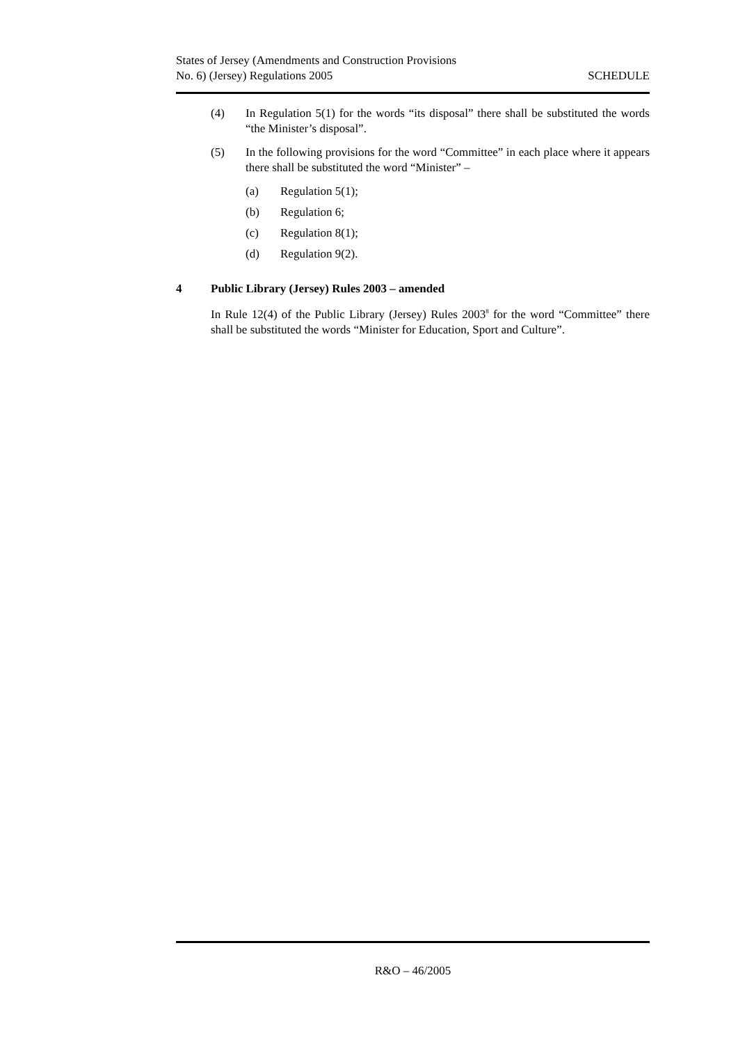States of Jersey (Amendments and Construction Provisions
No. 6) (Jersey) Regulations 2005
SCHEDULE
(4) In Regulation 5(1) for the words “its disposal” there shall be substituted the words “the Minister’s disposal”.
(5) In the following provisions for the word “Committee” in each place where it appears there shall be substituted the word “Minister” –
(a) Regulation 5(1);
(b) Regulation 6;
(c) Regulation 8(1);
(d) Regulation 9(2).
4 Public Library (Jersey) Rules 2003 – amended
In Rule 12(4) of the Public Library (Jersey) Rules 2003<sup>8</sup> for the word “Committee” there shall be substituted the words “Minister for Education, Sport and Culture”.
R&O – 46/2005